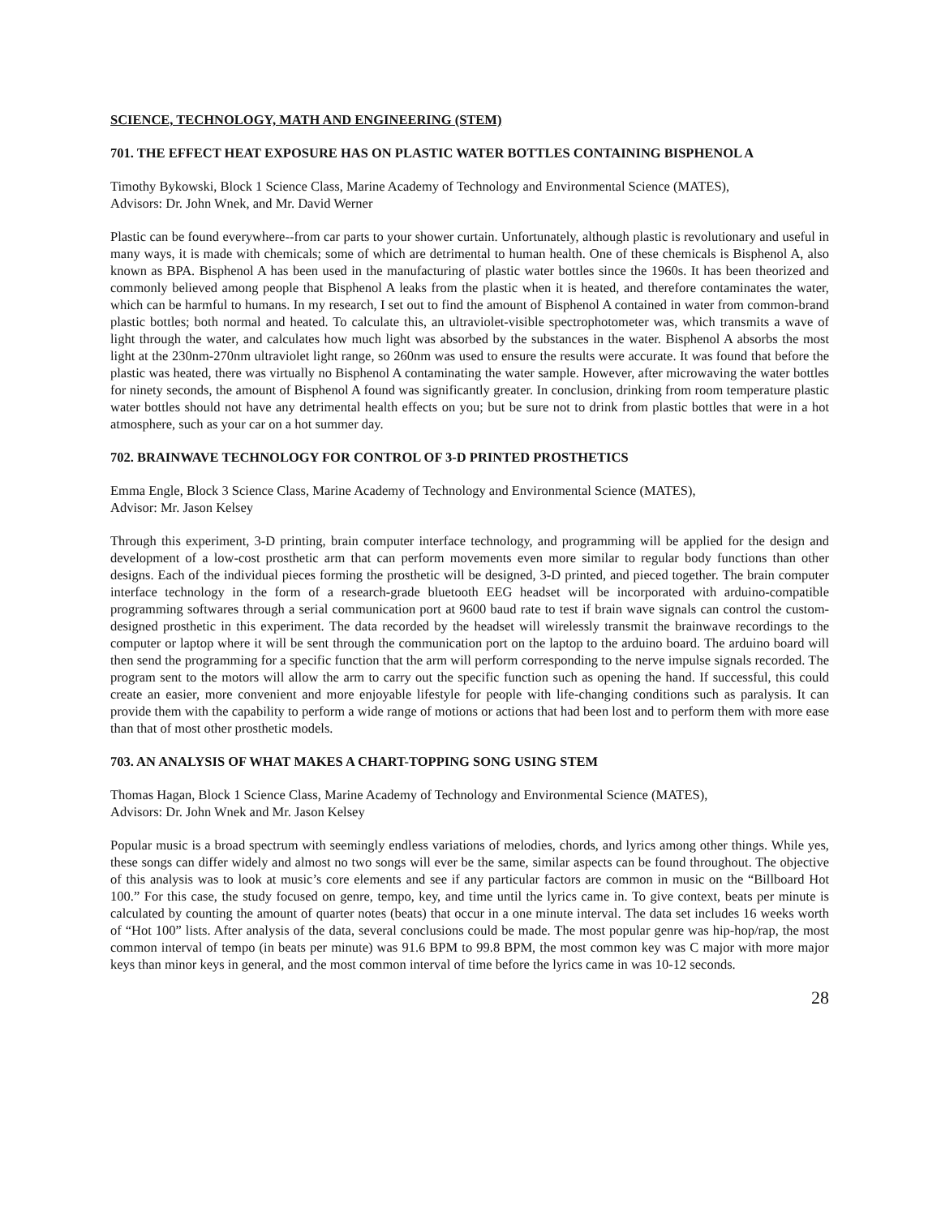SCIENCE, TECHNOLOGY, MATH AND ENGINEERING (STEM)
701. THE EFFECT HEAT EXPOSURE HAS ON PLASTIC WATER BOTTLES CONTAINING BISPHENOL A
Timothy Bykowski, Block 1 Science Class, Marine Academy of Technology and Environmental Science (MATES),
Advisors: Dr. John Wnek, and Mr. David Werner
Plastic can be found everywhere--from car parts to your shower curtain. Unfortunately, although plastic is revolutionary and useful in many ways, it is made with chemicals; some of which are detrimental to human health. One of these chemicals is Bisphenol A, also known as BPA. Bisphenol A has been used in the manufacturing of plastic water bottles since the 1960s. It has been theorized and commonly believed among people that Bisphenol A leaks from the plastic when it is heated, and therefore contaminates the water, which can be harmful to humans. In my research, I set out to find the amount of Bisphenol A contained in water from common-brand plastic bottles; both normal and heated. To calculate this, an ultraviolet-visible spectrophotometer was, which transmits a wave of light through the water, and calculates how much light was absorbed by the substances in the water. Bisphenol A absorbs the most light at the 230nm-270nm ultraviolet light range, so 260nm was used to ensure the results were accurate. It was found that before the plastic was heated, there was virtually no Bisphenol A contaminating the water sample. However, after microwaving the water bottles for ninety seconds, the amount of Bisphenol A found was significantly greater. In conclusion, drinking from room temperature plastic water bottles should not have any detrimental health effects on you; but be sure not to drink from plastic bottles that were in a hot atmosphere, such as your car on a hot summer day.
702. BRAINWAVE TECHNOLOGY FOR CONTROL OF 3-D PRINTED PROSTHETICS
Emma Engle, Block 3 Science Class, Marine Academy of Technology and Environmental Science (MATES),
Advisor: Mr. Jason Kelsey
Through this experiment, 3-D printing, brain computer interface technology, and programming will be applied for the design and development of a low-cost prosthetic arm that can perform movements even more similar to regular body functions than other designs. Each of the individual pieces forming the prosthetic will be designed, 3-D printed, and pieced together. The brain computer interface technology in the form of a research-grade bluetooth EEG headset will be incorporated with arduino-compatible programming softwares through a serial communication port at 9600 baud rate to test if brain wave signals can control the custom-designed prosthetic in this experiment. The data recorded by the headset will wirelessly transmit the brainwave recordings to the computer or laptop where it will be sent through the communication port on the laptop to the arduino board. The arduino board will then send the programming for a specific function that the arm will perform corresponding to the nerve impulse signals recorded. The program sent to the motors will allow the arm to carry out the specific function such as opening the hand. If successful, this could create an easier, more convenient and more enjoyable lifestyle for people with life-changing conditions such as paralysis. It can provide them with the capability to perform a wide range of motions or actions that had been lost and to perform them with more ease than that of most other prosthetic models.
703. AN ANALYSIS OF WHAT MAKES A CHART-TOPPING SONG USING STEM
Thomas Hagan, Block 1 Science Class, Marine Academy of Technology and Environmental Science (MATES),
Advisors: Dr. John Wnek and Mr. Jason Kelsey
Popular music is a broad spectrum with seemingly endless variations of melodies, chords, and lyrics among other things. While yes, these songs can differ widely and almost no two songs will ever be the same, similar aspects can be found throughout. The objective of this analysis was to look at music’s core elements and see if any particular factors are common in music on the “Billboard Hot 100.” For this case, the study focused on genre, tempo, key, and time until the lyrics came in. To give context, beats per minute is calculated by counting the amount of quarter notes (beats) that occur in a one minute interval. The data set includes 16 weeks worth of “Hot 100” lists. After analysis of the data, several conclusions could be made. The most popular genre was hip-hop/rap, the most common interval of tempo (in beats per minute) was 91.6 BPM to 99.8 BPM, the most common key was C major with more major keys than minor keys in general, and the most common interval of time before the lyrics came in was 10-12 seconds.
28